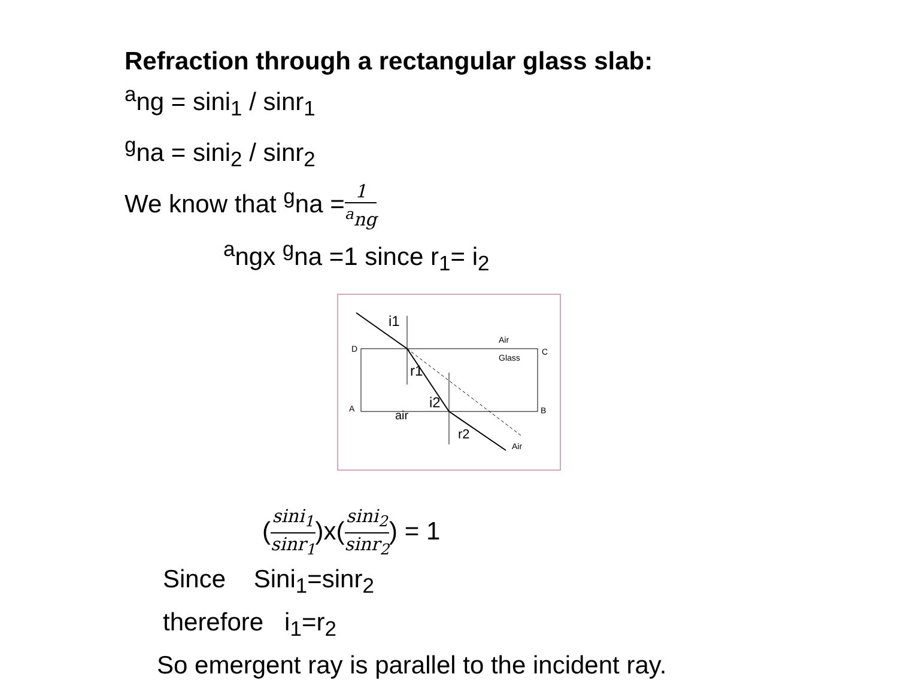Refraction through a rectangular glass slab:
<sup>a</sup> ng = sini<sub>1</sub> / sinr<sub>1</sub>
<sup>g</sup> na = sini<sub>2</sub> / sinr<sub>2</sub>
We know that <sup>g</sup>na =1 <sup>a</sup>ng
<sup>a</sup> ngx <sup>g</sup>na =1 since r<sub>1</sub>= i<sub>2</sub>
D
C
A
B
Air
Glass
Air
i1
r1
i2
air
r2
(sini<sub>1</sub> sinr<sub>1</sub>)x(sini<sub>2</sub> sinr<sub>2</sub>) = 1
Since Sini<sub>1</sub>=sinr<sub>2</sub>
therefore i<sub>1</sub>=r<sub>2</sub>
So emergent ray is parallel to the incident ray.